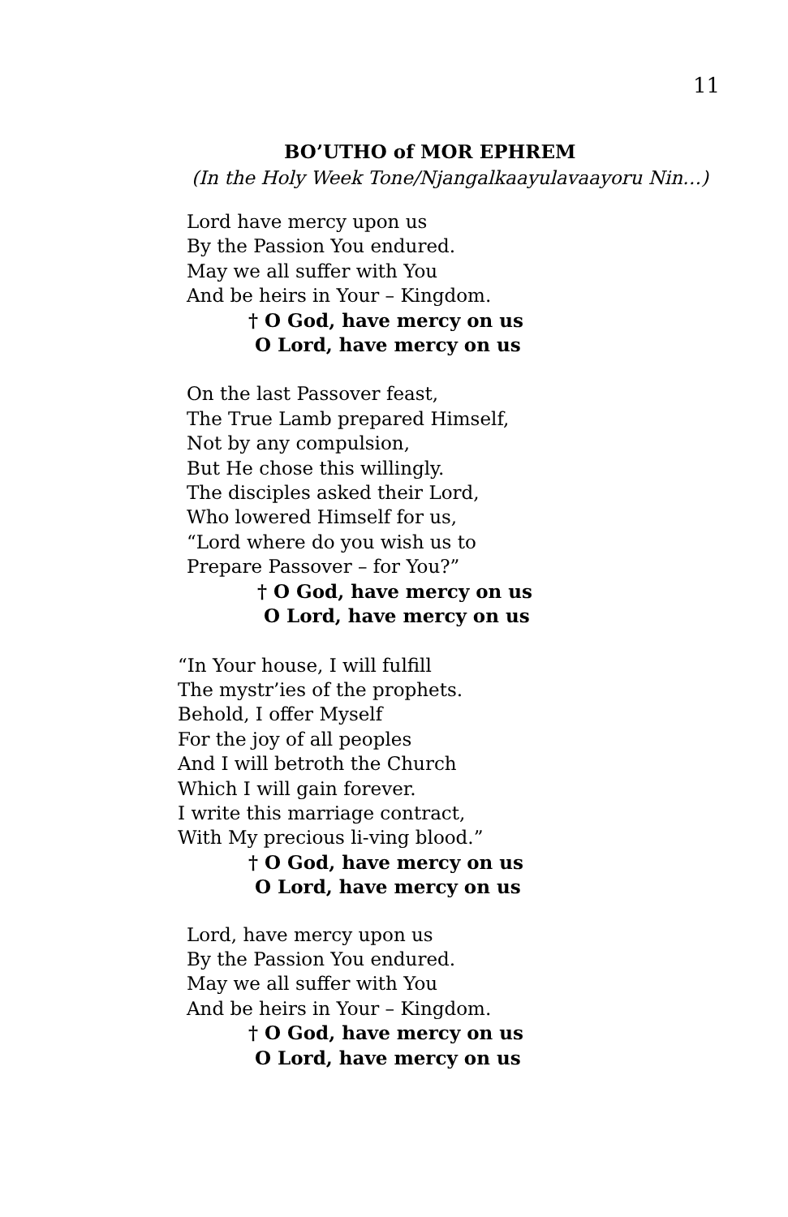11
BO’UTHO of MOR EPHREM
(In the Holy Week Tone/Njangalkaayulavaayoru Nin…)
Lord have mercy upon us
By the Passion You endured.
May we all suffer with You
And be heirs in Your – Kingdom.
† O God, have mercy on us
O Lord, have mercy on us
On the last Passover feast,
The True Lamb prepared Himself,
Not by any compulsion,
But He chose this willingly.
The disciples asked their Lord,
Who lowered Himself for us,
“Lord where do you wish us to
Prepare Passover – for You?”
† O God, have mercy on us
O Lord, have mercy on us
“In Your house, I will fulfill
The mystr’ies of the prophets.
Behold, I offer Myself
For the joy of all peoples
And I will betroth the Church
Which I will gain forever.
I write this marriage contract,
With My precious li-ving blood.”
† O God, have mercy on us
O Lord, have mercy on us
Lord, have mercy upon us
By the Passion You endured.
May we all suffer with You
And be heirs in Your – Kingdom.
† O God, have mercy on us
O Lord, have mercy on us